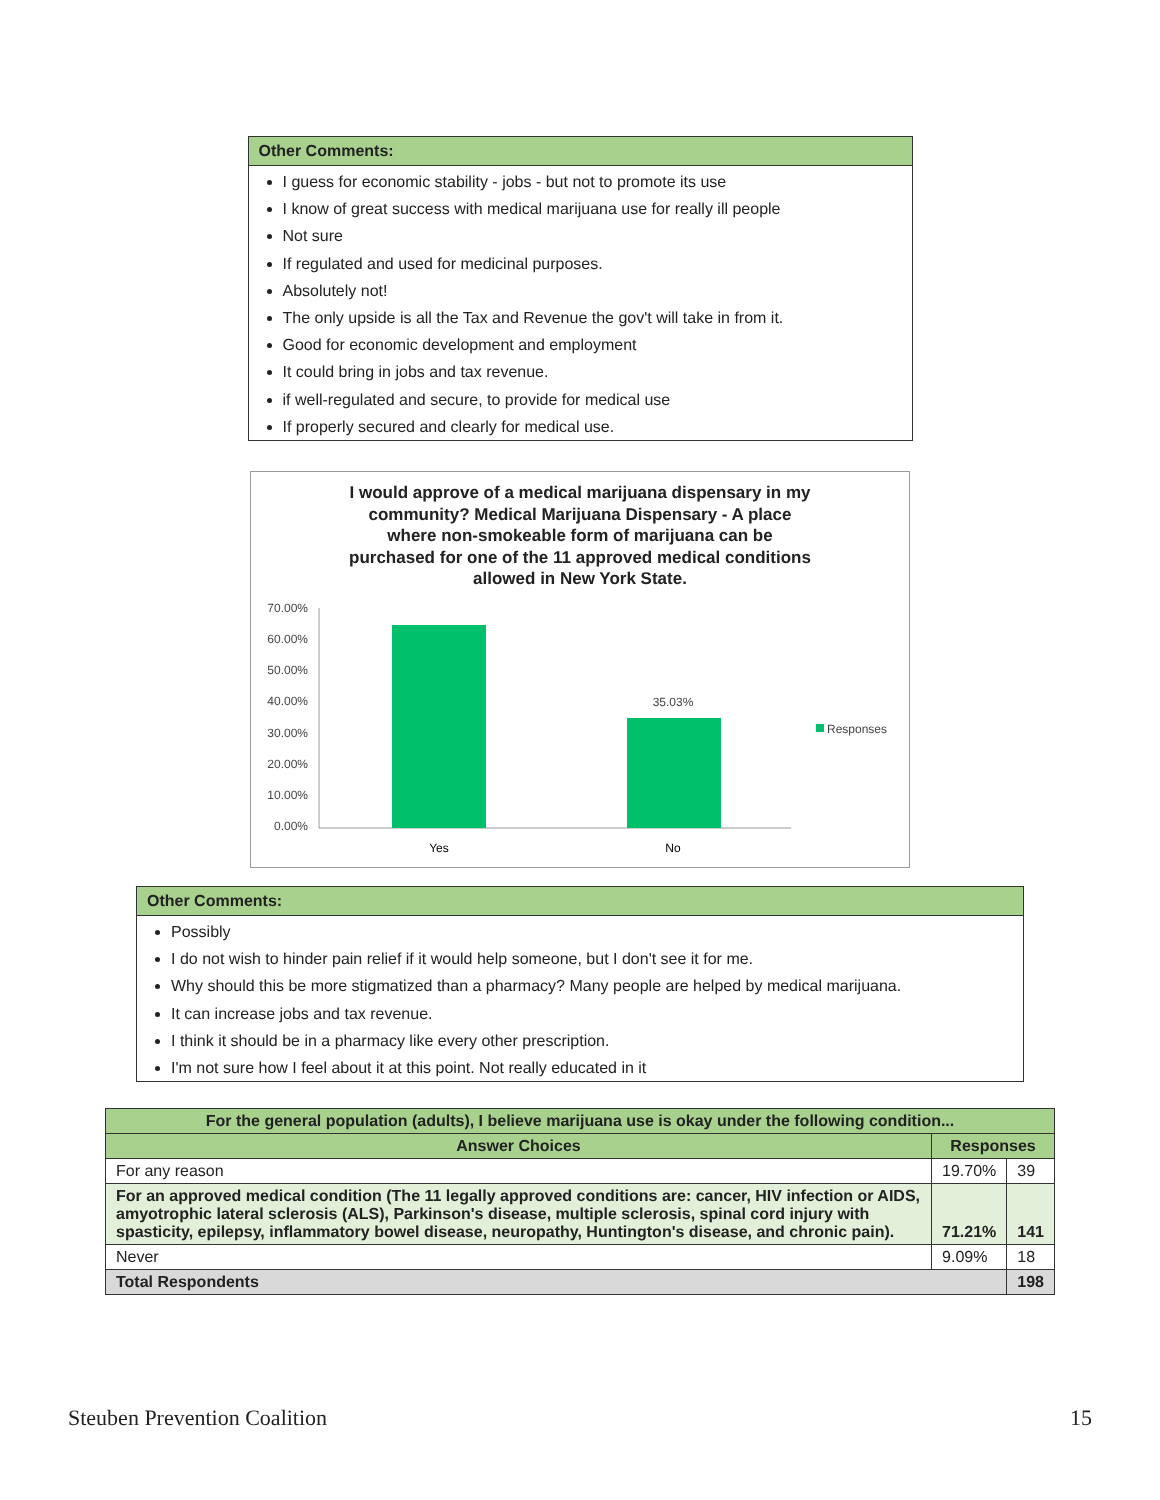Other Comments:
I guess for economic stability - jobs - but not to promote its use
I know of great success with medical marijuana use for really ill people
Not sure
If regulated and used for medicinal purposes.
Absolutely not!
The only upside is all the Tax and Revenue the gov't will take in from it.
Good for economic development and employment
It could bring in jobs and tax revenue.
if well-regulated and secure, to provide for medical use
If properly secured and clearly for medical use.
I would approve of a medical marijuana dispensary in my
community? Medical Marijuana Dispensary - A place
where non-smokeable form of marijuana can be
purchased for one of the 11 approved medical conditions
allowed in New York State.
70.00%
60.00%
50.00%
40.00%
30.00%
20.00%
10.00%
0.00%
35.03%
Yes
No
Responses
Other Comments:
Possibly
I do not wish to hinder pain relief if it would help someone, but I don't see it for me.
Why should this be more stigmatized than a pharmacy? Many people are helped by medical marijuana.
It can increase jobs and tax revenue.
I think it should be in a pharmacy like every other prescription.
I'm not sure how I feel about it at this point. Not really educated in it
| For the general population (adults), I believe marijuana use is okay under the following condition... | | |
| --- | --- | --- |
| Answer Choices | Responses | |
| For any reason | 19.70% | 39 |
| For an approved medical condition (The 11 legally approved conditions are: cancer, HIV infection or AIDS, amyotrophic lateral sclerosis (ALS), Parkinson's disease, multiple sclerosis, spinal cord injury with spasticity, epilepsy, inflammatory bowel disease, neuropathy, Huntington's disease, and chronic pain). | 71.21% | 141 |
| Never | 9.09% | 18 |
| Total Respondents | | 198 |
Steuben Prevention Coalition 15